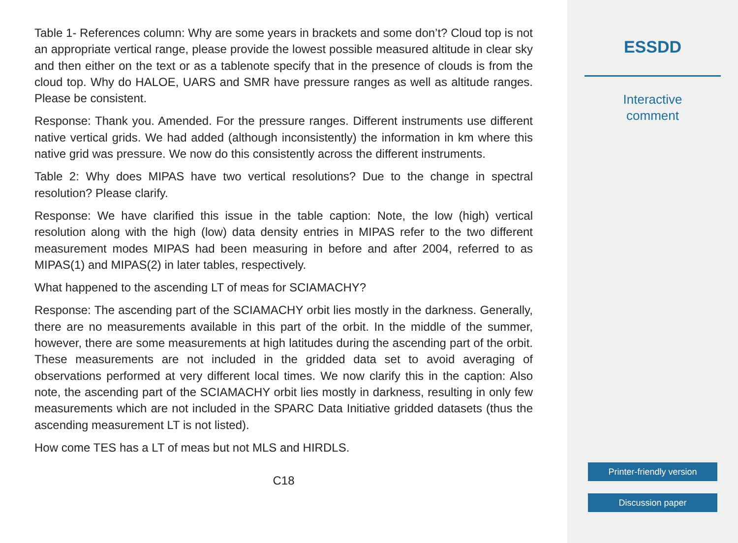Table 1- References column: Why are some years in brackets and some don’t? Cloud top is not an appropriate vertical range, please provide the lowest possible measured altitude in clear sky and then either on the text or as a tablenote specify that in the presence of clouds is from the cloud top. Why do HALOE, UARS and SMR have pressure ranges as well as altitude ranges. Please be consistent.
Response: Thank you. Amended. For the pressure ranges. Different instruments use different native vertical grids. We had added (although inconsistently) the information in km where this native grid was pressure. We now do this consistently across the different instruments.
Table 2: Why does MIPAS have two vertical resolutions? Due to the change in spectral resolution? Please clarify.
Response: We have clarified this issue in the table caption: Note, the low (high) vertical resolution along with the high (low) data density entries in MIPAS refer to the two different measurement modes MIPAS had been measuring in before and after 2004, referred to as MIPAS(1) and MIPAS(2) in later tables, respectively.
What happened to the ascending LT of meas for SCIAMACHY?
Response: The ascending part of the SCIAMACHY orbit lies mostly in the darkness. Generally, there are no measurements available in this part of the orbit. In the middle of the summer, however, there are some measurements at high latitudes during the ascending part of the orbit. These measurements are not included in the gridded data set to avoid averaging of observations performed at very different local times. We now clarify this in the caption: Also note, the ascending part of the SCIAMACHY orbit lies mostly in darkness, resulting in only few measurements which are not included in the SPARC Data Initiative gridded datasets (thus the ascending measurement LT is not listed).
How come TES has a LT of meas but not MLS and HIRDLS.
C18
ESSDD
Interactive
comment
Printer-friendly version
Discussion paper